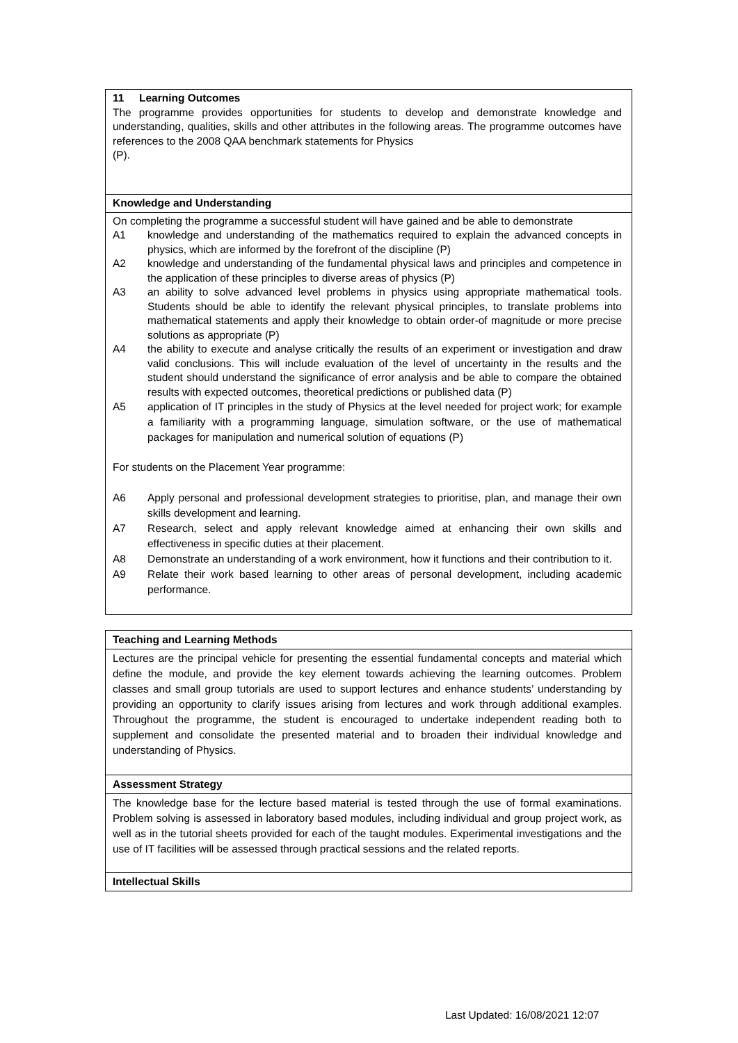| 11 Learning Outcomes The programme provides opportunities for students to develop and demonstrate knowledge and understanding, qualities, skills and other attributes in the following areas. The programme outcomes have references to the 2008 QAA benchmark statements for Physics (P). |
| Knowledge and Understanding |
| On completing the programme a successful student will have gained and be able to demonstrate A1 knowledge and understanding of the mathematics required to explain the advanced concepts in physics, which are informed by the forefront of the discipline (P) A2 knowledge and understanding of the fundamental physical laws and principles and competence in the application of these principles to diverse areas of physics (P) A3 an ability to solve advanced level problems in physics using appropriate mathematical tools. Students should be able to identify the relevant physical principles, to translate problems into mathematical statements and apply their knowledge to obtain order-of magnitude or more precise solutions as appropriate (P) A4 the ability to execute and analyse critically the results of an experiment or investigation and draw valid conclusions. This will include evaluation of the level of uncertainty in the results and the student should understand the significance of error analysis and be able to compare the obtained results with expected outcomes, theoretical predictions or published data (P) A5 application of IT principles in the study of Physics at the level needed for project work; for example a familiarity with a programming language, simulation software, or the use of mathematical packages for manipulation and numerical solution of equations (P) For students on the Placement Year programme: A6 Apply personal and professional development strategies to prioritise, plan, and manage their own skills development and learning. A7 Research, select and apply relevant knowledge aimed at enhancing their own skills and effectiveness in specific duties at their placement. A8 Demonstrate an understanding of a work environment, how it functions and their contribution to it. A9 Relate their work based learning to other areas of personal development, including academic performance. |
| Teaching and Learning Methods |
| Lectures are the principal vehicle for presenting the essential fundamental concepts and material which define the module, and provide the key element towards achieving the learning outcomes. Problem classes and small group tutorials are used to support lectures and enhance students’ understanding by providing an opportunity to clarify issues arising from lectures and work through additional examples. Throughout the programme, the student is encouraged to undertake independent reading both to supplement and consolidate the presented material and to broaden their individual knowledge and understanding of Physics. |
| Assessment Strategy |
| The knowledge base for the lecture based material is tested through the use of formal examinations. Problem solving is assessed in laboratory based modules, including individual and group project work, as well as in the tutorial sheets provided for each of the taught modules. Experimental investigations and the use of IT facilities will be assessed through practical sessions and the related reports. |
| Intellectual Skills |
Last Updated: 16/08/2021 12:07